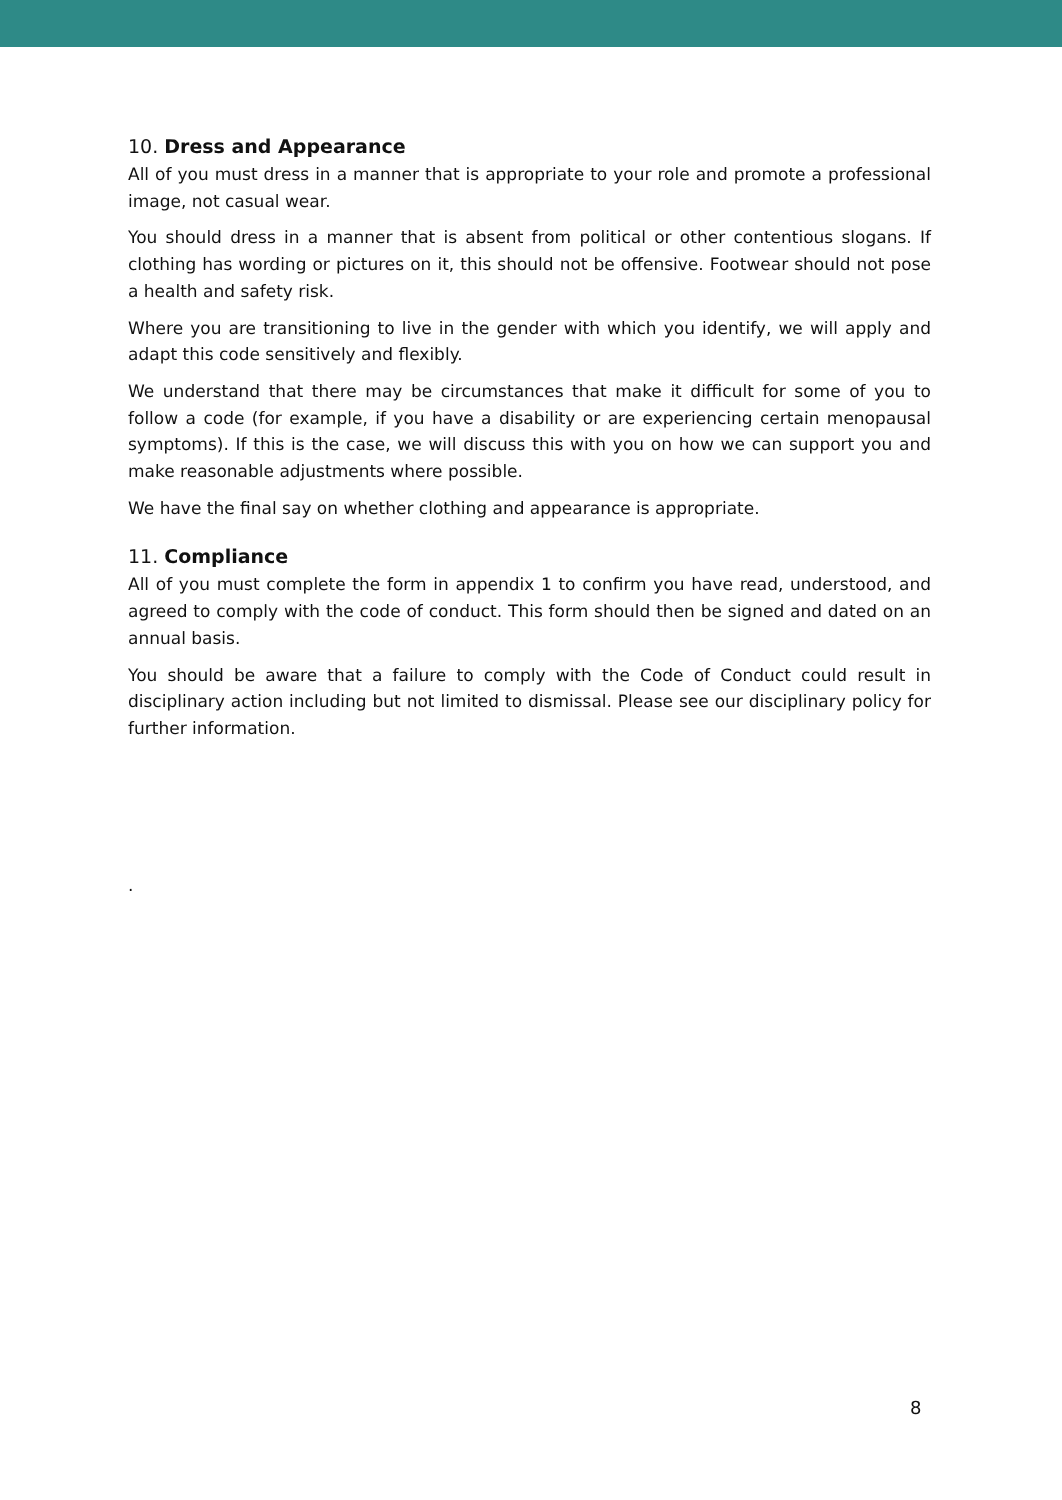10. Dress and Appearance
All of you must dress in a manner that is appropriate to your role and promote a professional image, not casual wear.
You should dress in a manner that is absent from political or other contentious slogans. If clothing has wording or pictures on it, this should not be offensive. Footwear should not pose a health and safety risk.
Where you are transitioning to live in the gender with which you identify, we will apply and adapt this code sensitively and flexibly.
We understand that there may be circumstances that make it difficult for some of you to follow a code (for example, if you have a disability or are experiencing certain menopausal symptoms). If this is the case, we will discuss this with you on how we can support you and make reasonable adjustments where possible.
We have the final say on whether clothing and appearance is appropriate.
11. Compliance
All of you must complete the form in appendix 1 to confirm you have read, understood, and agreed to comply with the code of conduct. This form should then be signed and dated on an annual basis.
You should be aware that a failure to comply with the Code of Conduct could result in disciplinary action including but not limited to dismissal. Please see our disciplinary policy for further information.
.
8